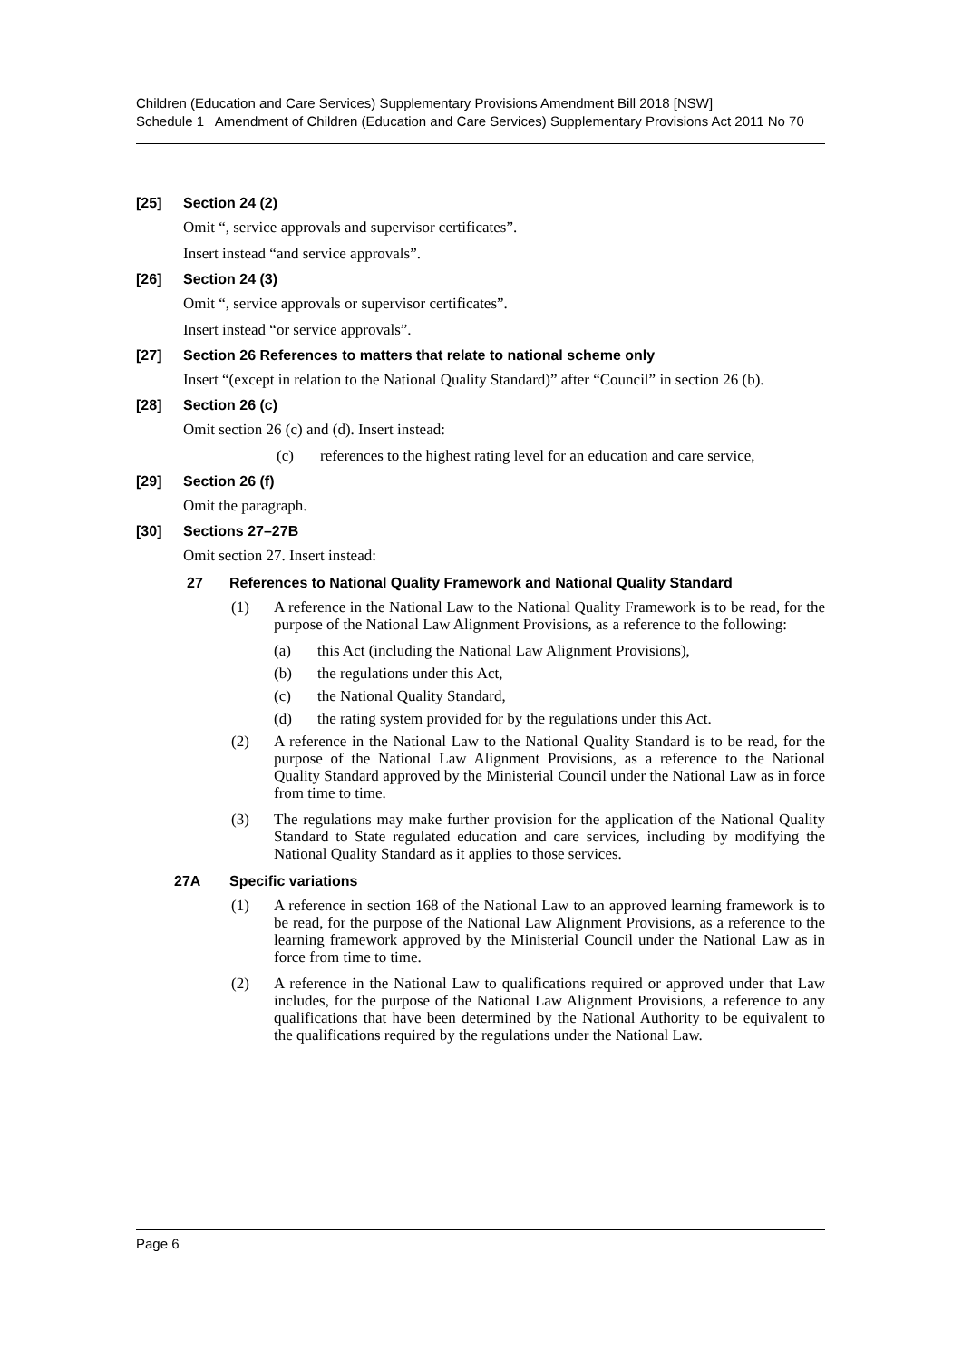Children (Education and Care Services) Supplementary Provisions Amendment Bill 2018 [NSW]
Schedule 1 Amendment of Children (Education and Care Services) Supplementary Provisions Act 2011 No 70
[25] Section 24 (2)
Omit “, service approvals and supervisor certificates”.
Insert instead “and service approvals”.
[26] Section 24 (3)
Omit “, service approvals or supervisor certificates”.
Insert instead “or service approvals”.
[27] Section 26 References to matters that relate to national scheme only
Insert “(except in relation to the National Quality Standard)” after “Council” in section 26 (b).
[28] Section 26 (c)
Omit section 26 (c) and (d). Insert instead:
(c) references to the highest rating level for an education and care service,
[29] Section 26 (f)
Omit the paragraph.
[30] Sections 27–27B
Omit section 27. Insert instead:
27 References to National Quality Framework and National Quality Standard
(1) A reference in the National Law to the National Quality Framework is to be read, for the purpose of the National Law Alignment Provisions, as a reference to the following:
(a) this Act (including the National Law Alignment Provisions),
(b) the regulations under this Act,
(c) the National Quality Standard,
(d) the rating system provided for by the regulations under this Act.
(2) A reference in the National Law to the National Quality Standard is to be read, for the purpose of the National Law Alignment Provisions, as a reference to the National Quality Standard approved by the Ministerial Council under the National Law as in force from time to time.
(3) The regulations may make further provision for the application of the National Quality Standard to State regulated education and care services, including by modifying the National Quality Standard as it applies to those services.
27A Specific variations
(1) A reference in section 168 of the National Law to an approved learning framework is to be read, for the purpose of the National Law Alignment Provisions, as a reference to the learning framework approved by the Ministerial Council under the National Law as in force from time to time.
(2) A reference in the National Law to qualifications required or approved under that Law includes, for the purpose of the National Law Alignment Provisions, a reference to any qualifications that have been determined by the National Authority to be equivalent to the qualifications required by the regulations under the National Law.
Page 6